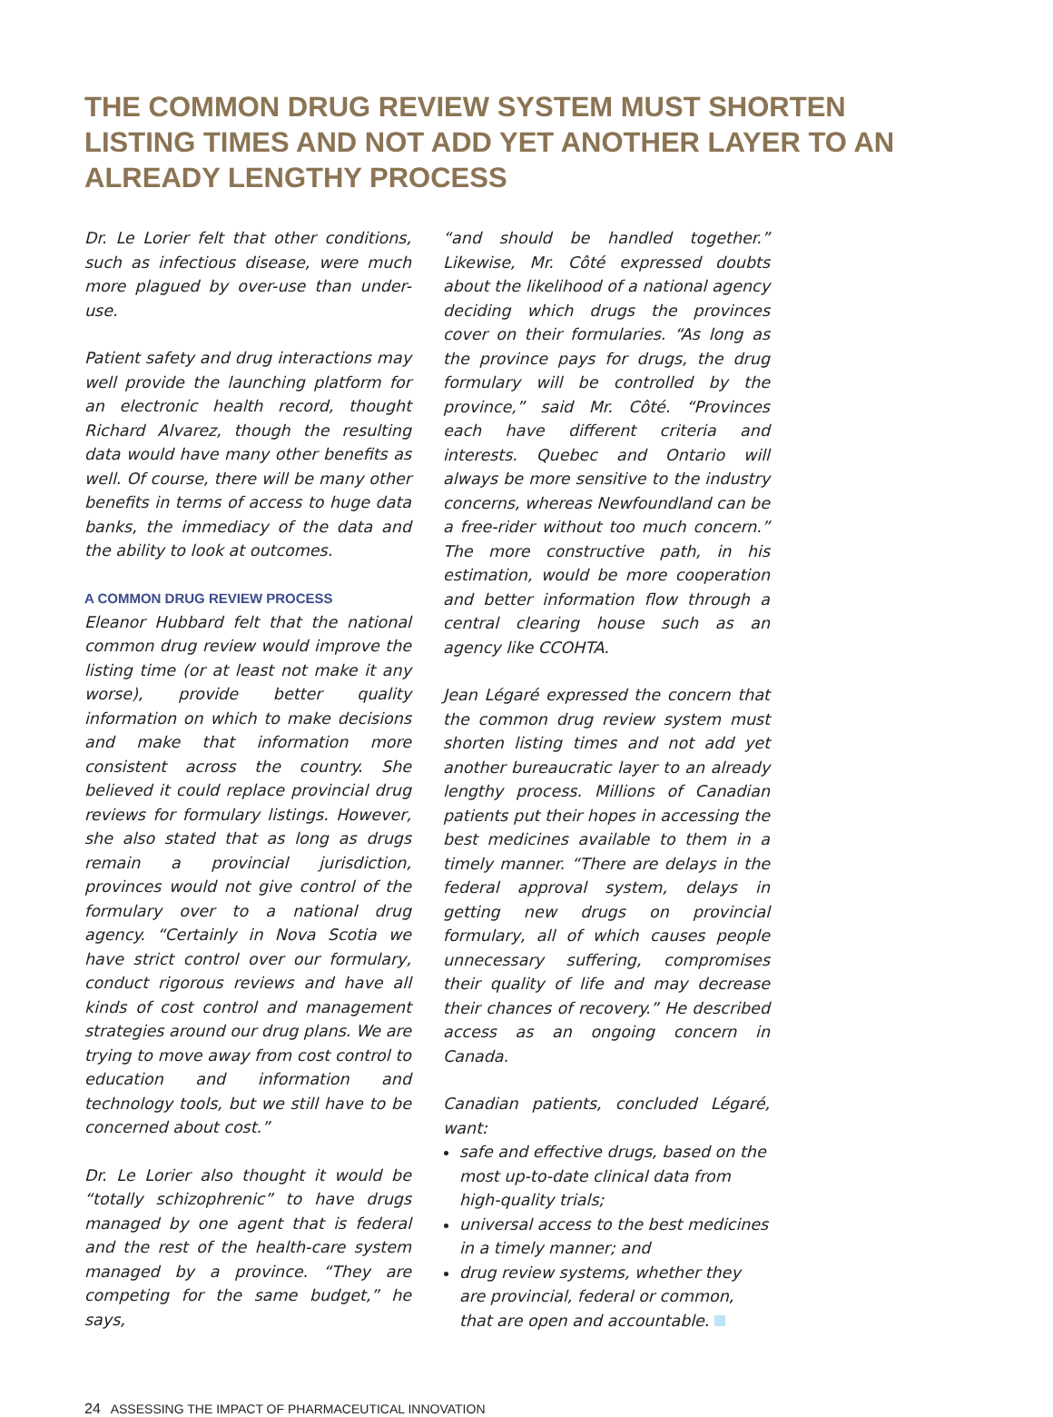THE COMMON DRUG REVIEW SYSTEM MUST SHORTEN LISTING TIMES AND NOT ADD YET ANOTHER LAYER TO AN ALREADY LENGTHY PROCESS
Dr. Le Lorier felt that other conditions, such as infectious disease, were much more plagued by over-use than under-use.
Patient safety and drug interactions may well provide the launching platform for an electronic health record, thought Richard Alvarez, though the resulting data would have many other benefits as well. Of course, there will be many other benefits in terms of access to huge data banks, the immediacy of the data and the ability to look at outcomes.
A COMMON DRUG REVIEW PROCESS
Eleanor Hubbard felt that the national common drug review would improve the listing time (or at least not make it any worse), provide better quality information on which to make decisions and make that information more consistent across the country. She believed it could replace provincial drug reviews for formulary listings. However, she also stated that as long as drugs remain a provincial jurisdiction, provinces would not give control of the formulary over to a national drug agency. “Certainly in Nova Scotia we have strict control over our formulary, conduct rigorous reviews and have all kinds of cost control and management strategies around our drug plans. We are trying to move away from cost control to education and information and technology tools, but we still have to be concerned about cost.”
Dr. Le Lorier also thought it would be “totally schizophrenic” to have drugs managed by one agent that is federal and the rest of the health-care system managed by a province. “They are competing for the same budget,” he says,
“and should be handled together.” Likewise, Mr. Côté expressed doubts about the likelihood of a national agency deciding which drugs the provinces cover on their formularies. “As long as the province pays for drugs, the drug formulary will be controlled by the province,” said Mr. Côté. “Provinces each have different criteria and interests. Quebec and Ontario will always be more sensitive to the industry concerns, whereas Newfoundland can be a free-rider without too much concern.” The more constructive path, in his estimation, would be more cooperation and better information flow through a central clearing house such as an agency like CCOHTA.
Jean Légaré expressed the concern that the common drug review system must shorten listing times and not add yet another bureaucratic layer to an already lengthy process. Millions of Canadian patients put their hopes in accessing the best medicines available to them in a timely manner. “There are delays in the federal approval system, delays in getting new drugs on provincial formulary, all of which causes people unnecessary suffering, compromises their quality of life and may decrease their chances of recovery.” He described access as an ongoing concern in Canada.
Canadian patients, concluded Légaré, want:
safe and effective drugs, based on the most up-to-date clinical data from high-quality trials;
universal access to the best medicines in a timely manner; and
drug review systems, whether they are provincial, federal or common, that are open and accountable.
24 ASSESSING THE IMPACT OF PHARMACEUTICAL INNOVATION